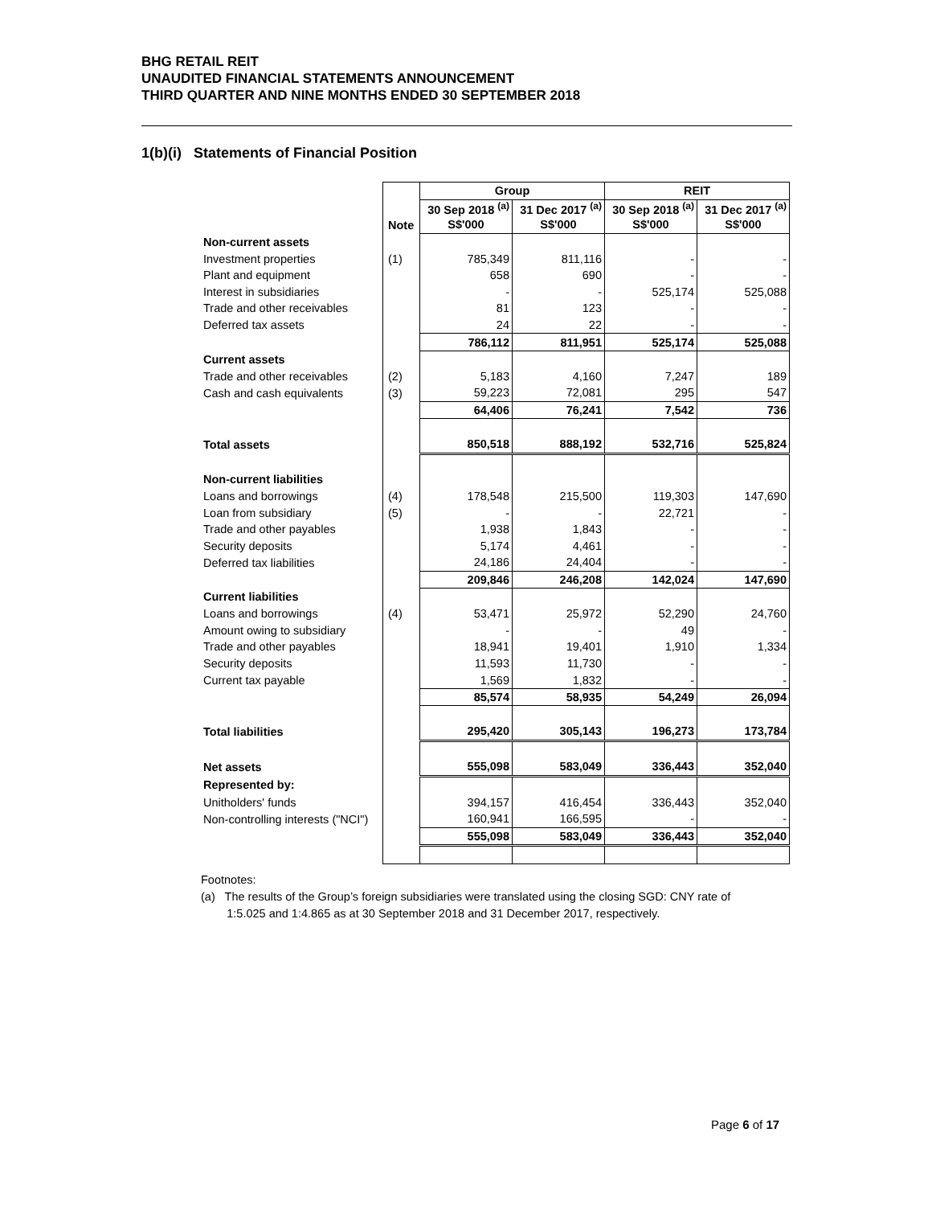BHG RETAIL REIT
UNAUDITED FINANCIAL STATEMENTS ANNOUNCEMENT
THIRD QUARTER AND NINE MONTHS ENDED 30 SEPTEMBER 2018
1(b)(i) Statements of Financial Position
| | | Group | | REIT | |
| --- | --- | --- | --- | --- | --- |
| | | 30 Sep 2018 <sup>(a)</sup> | 31 Dec 2017 <sup>(a)</sup> | 30 Sep 2018 <sup>(a)</sup> | 31 Dec 2017 <sup>(a)</sup> |
| | Note | S$'000 | S$'000 | S$'000 | S$'000 |
| Non-current assets | | | | | |
| Investment properties | (1) | 785,349 | 811,116 | - | - |
| Plant and equipment | | 658 | 690 | - | - |
| Interest in subsidiaries | | - | - | 525,174 | 525,088 |
| Trade and other receivables | | 81 | 123 | - | - |
| Deferred tax assets | | 24 | 22 | - | - |
| | | 786,112 | 811,951 | 525,174 | 525,088 |
| Current assets | | | | | |
| Trade and other receivables | (2) | 5,183 | 4,160 | 7,247 | 189 |
| Cash and cash equivalents | (3) | 59,223 | 72,081 | 295 | 547 |
| | | 64,406 | 76,241 | 7,542 | 736 |
| Total assets | | 850,518 | 888,192 | 532,716 | 525,824 |
| Non-current liabilities | | | | | |
| Loans and borrowings | (4) | 178,548 | 215,500 | 119,303 | 147,690 |
| Loan from subsidiary | (5) | - | - | 22,721 | - |
| Trade and other payables | | 1,938 | 1,843 | - | - |
| Security deposits | | 5,174 | 4,461 | - | - |
| Deferred tax liabilities | | 24,186 | 24,404 | - | - |
| | | 209,846 | 246,208 | 142,024 | 147,690 |
| Current liabilities | | | | | |
| Loans and borrowings | (4) | 53,471 | 25,972 | 52,290 | 24,760 |
| Amount owing to subsidiary | | - | - | 49 | - |
| Trade and other payables | | 18,941 | 19,401 | 1,910 | 1,334 |
| Security deposits | | 11,593 | 11,730 | - | - |
| Current tax payable | | 1,569 | 1,832 | - | - |
| | | 85,574 | 58,935 | 54,249 | 26,094 |
| Total liabilities | | 295,420 | 305,143 | 196,273 | 173,784 |
| Net assets | | 555,098 | 583,049 | 336,443 | 352,040 |
| Represented by: | | | | | |
| Unitholders' funds | | 394,157 | 416,454 | 336,443 | 352,040 |
| Non-controlling interests ("NCI") | | 160,941 | 166,595 | - | - |
| | | 555,098 | 583,049 | 336,443 | 352,040 |
Footnotes:
(a) The results of the Group’s foreign subsidiaries were translated using the closing SGD: CNY rate of
1:5.025 and 1:4.865 as at 30 September 2018 and 31 December 2017, respectively.
Page 6 of 17